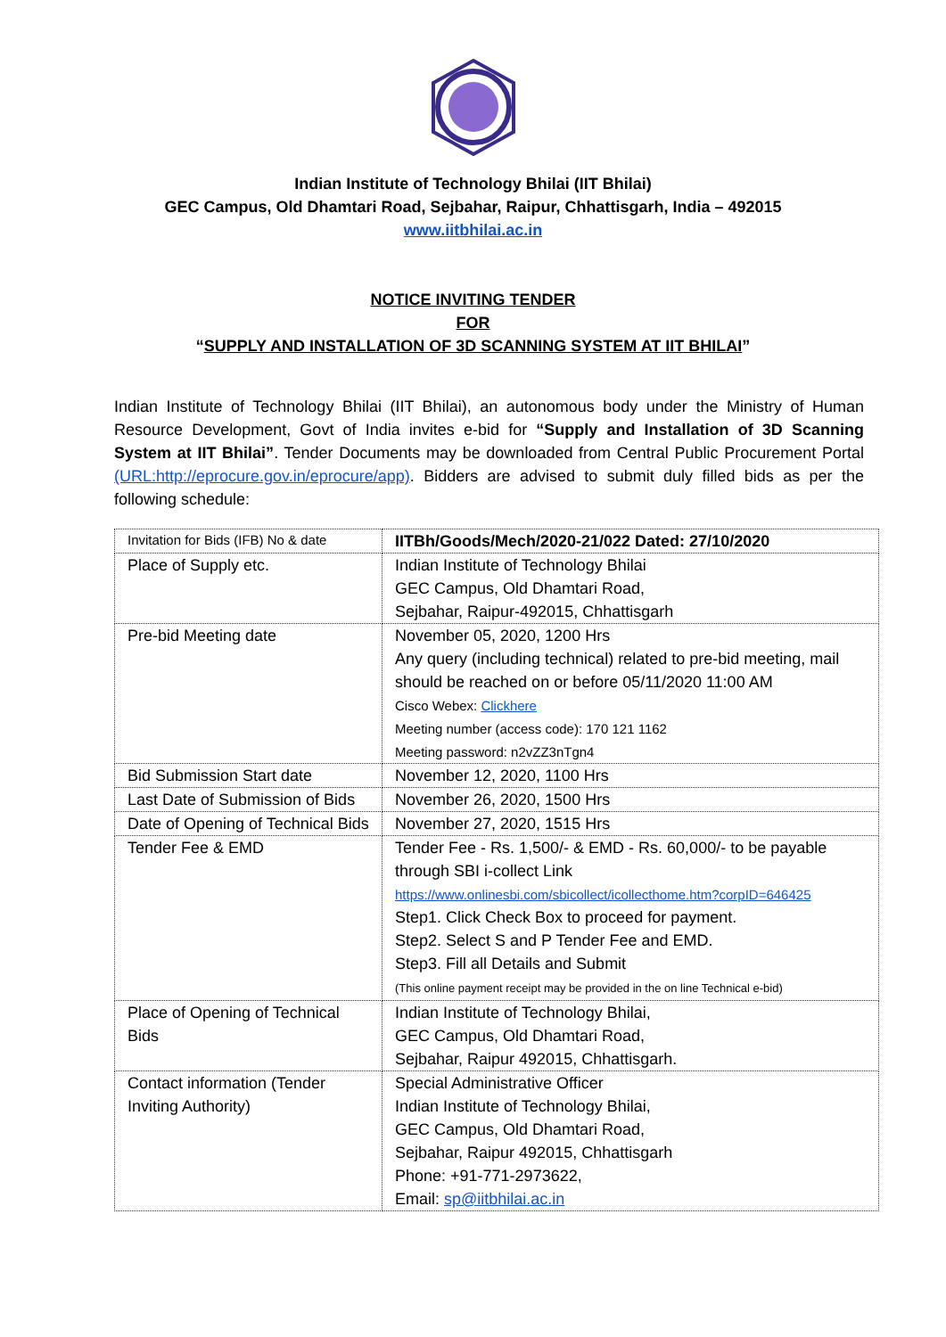Indian Institute of Technology Bhilai (IIT Bhilai)
GEC Campus, Old Dhamtari Road, Sejbahar, Raipur, Chhattisgarh, India – 492015
www.iitbhilai.ac.in
NOTICE INVITING TENDER
FOR
“SUPPLY AND INSTALLATION OF 3D SCANNING SYSTEM AT IIT BHILAI”
Indian Institute of Technology Bhilai (IIT Bhilai), an autonomous body under the Ministry of Human Resource Development, Govt of India invites e-bid for “Supply and Installation of 3D Scanning System at IIT Bhilai”. Tender Documents may be downloaded from Central Public Procurement Portal (URL:http://eprocure.gov.in/eprocure/app). Bidders are advised to submit duly filled bids as per the following schedule:
| Invitation for Bids (IFB) No & date | IITBh/Goods/Mech/2020-21/022 Dated: 27/10/2020 |
| Place of Supply etc. | Indian Institute of Technology Bhilai GEC Campus, Old Dhamtari Road, Sejbahar, Raipur-492015, Chhattisgarh |
| Pre-bid Meeting date | November 05, 2020, 1200 Hrs Any query (including technical) related to pre-bid meeting, mail should be reached on or before 05/11/2020 11:00 AM Cisco Webex: Clickhere Meeting number (access code): 170 121 1162 Meeting password: n2vZZ3nTgn4 |
| Bid Submission Start date | November 12, 2020, 1100 Hrs |
| Last Date of Submission of Bids | November 26, 2020, 1500 Hrs |
| Date of Opening of Technical Bids | November 27, 2020, 1515 Hrs |
| Tender Fee & EMD | Tender Fee - Rs. 1,500/- & EMD - Rs. 60,000/- to be payable through SBI i-collect Link https://www.onlinesbi.com/sbicollect/icollecthome.htm?corpID=646425 Step1. Click Check Box to proceed for payment. Step2. Select S and P Tender Fee and EMD. Step3. Fill all Details and Submit (This online payment receipt may be provided in the on line Technical e-bid) |
| Place of Opening of Technical Bids | Indian Institute of Technology Bhilai, GEC Campus, Old Dhamtari Road, Sejbahar, Raipur 492015, Chhattisgarh. |
| Contact information (Tender Inviting Authority) | Special Administrative Officer Indian Institute of Technology Bhilai, GEC Campus, Old Dhamtari Road, Sejbahar, Raipur 492015, Chhattisgarh Phone: +91-771-2973622, Email: sp@iitbhilai.ac.in |